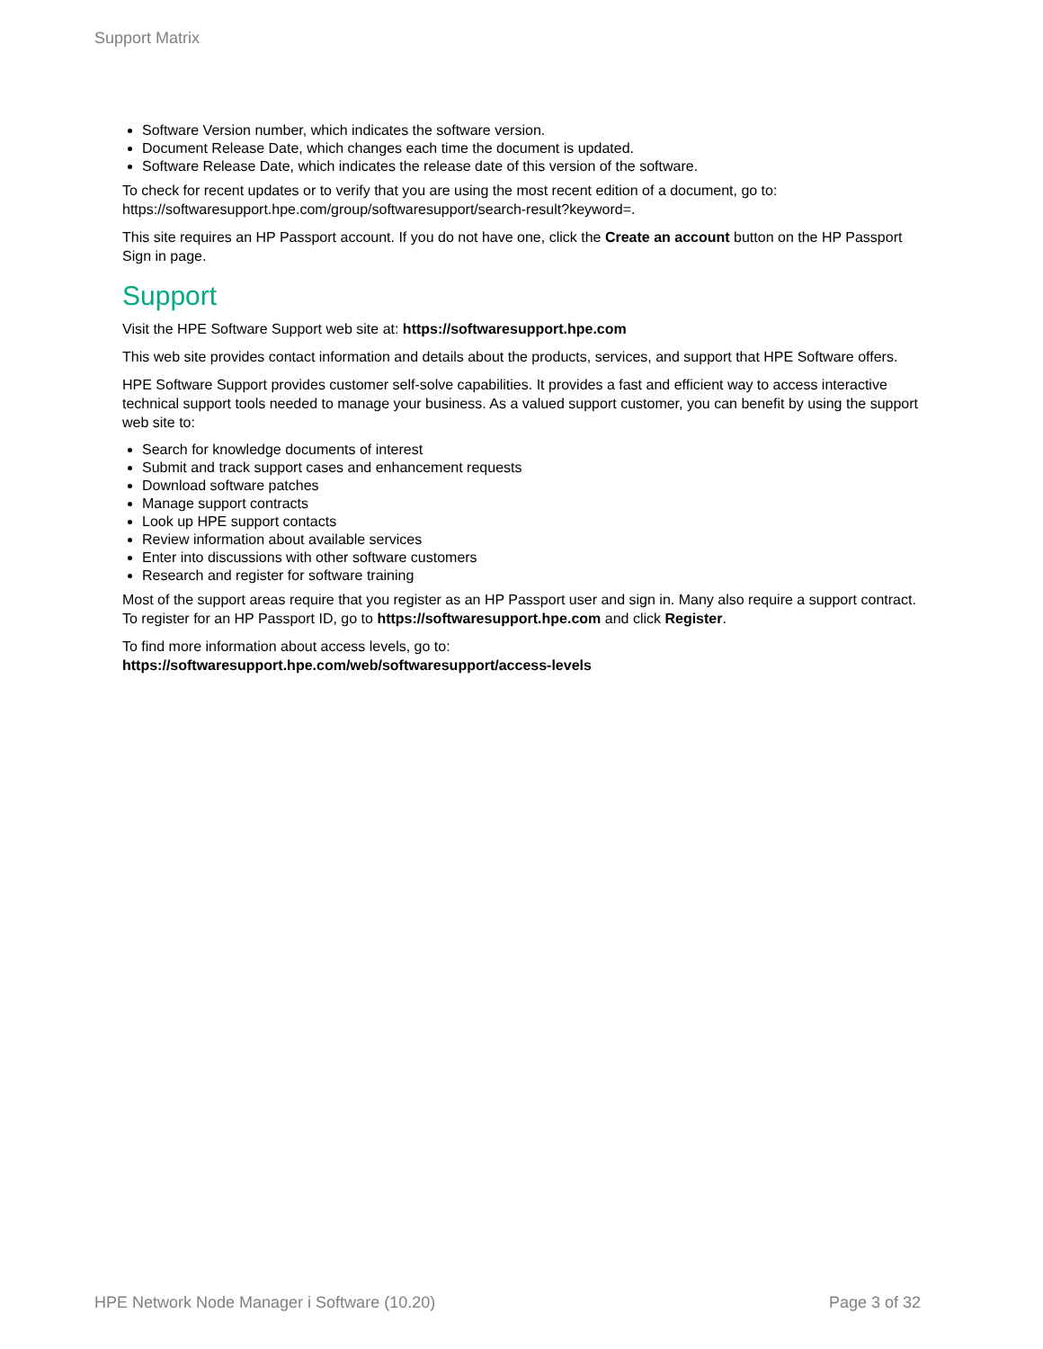Support Matrix
Software Version number, which indicates the software version.
Document Release Date, which changes each time the document is updated.
Software Release Date, which indicates the release date of this version of the software.
To check for recent updates or to verify that you are using the most recent edition of a document, go to: https://softwaresupport.hpe.com/group/softwaresupport/search-result?keyword=.
This site requires an HP Passport account. If you do not have one, click the Create an account button on the HP Passport Sign in page.
Support
Visit the HPE Software Support web site at: https://softwaresupport.hpe.com
This web site provides contact information and details about the products, services, and support that HPE Software offers.
HPE Software Support provides customer self-solve capabilities. It provides a fast and efficient way to access interactive technical support tools needed to manage your business. As a valued support customer, you can benefit by using the support web site to:
Search for knowledge documents of interest
Submit and track support cases and enhancement requests
Download software patches
Manage support contracts
Look up HPE support contacts
Review information about available services
Enter into discussions with other software customers
Research and register for software training
Most of the support areas require that you register as an HP Passport user and sign in. Many also require a support contract. To register for an HP Passport ID, go to https://softwaresupport.hpe.com and click Register.
To find more information about access levels, go to:
https://softwaresupport.hpe.com/web/softwaresupport/access-levels
HPE Network Node Manager i Software (10.20) Page 3 of 32